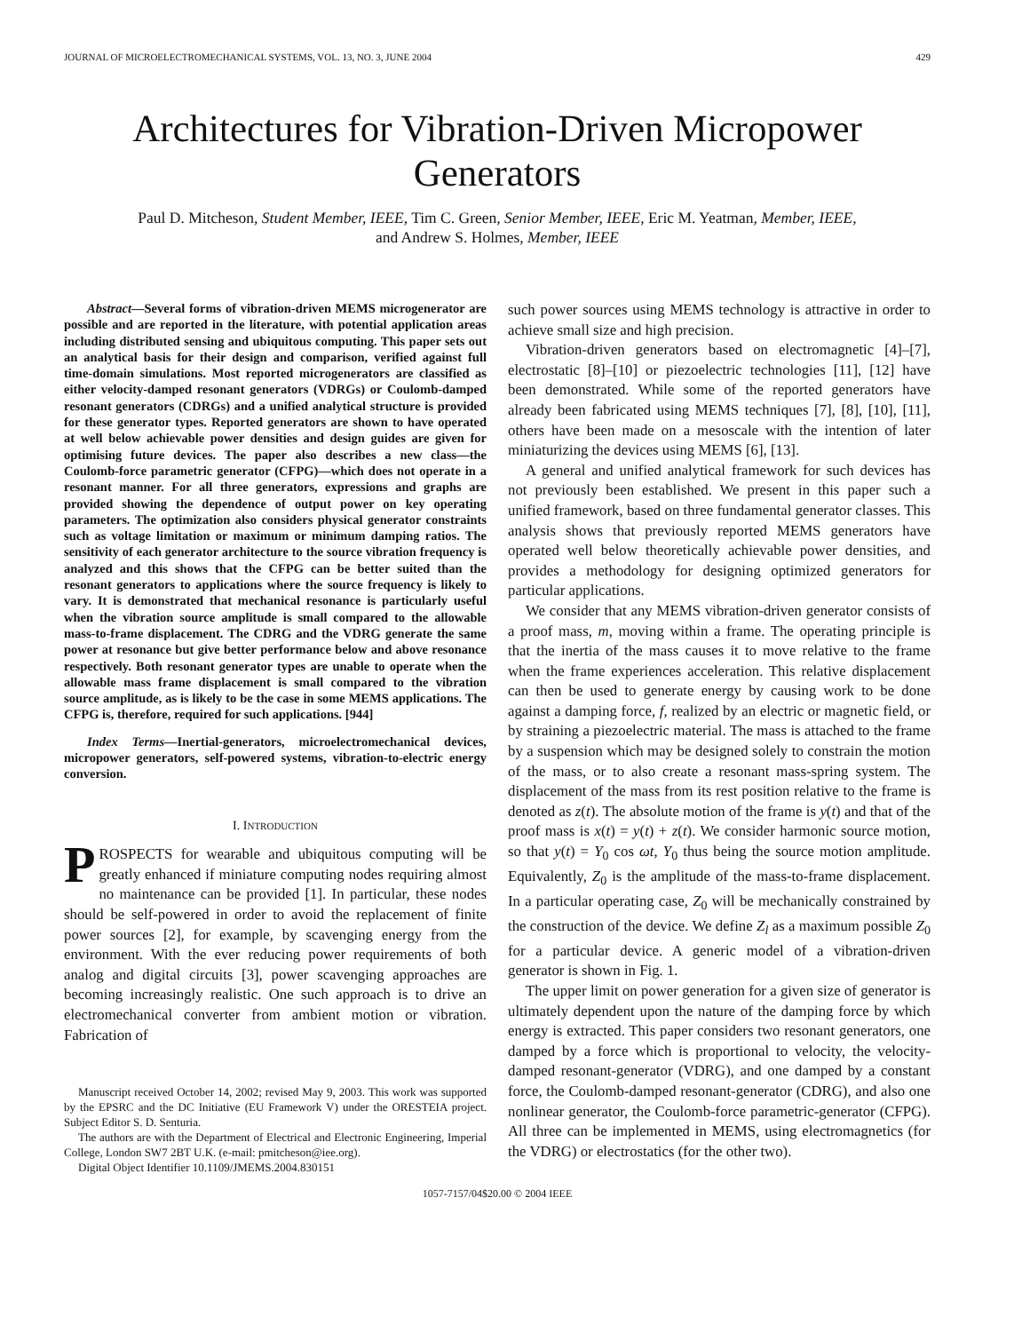JOURNAL OF MICROELECTROMECHANICAL SYSTEMS, VOL. 13, NO. 3, JUNE 2004 429
Architectures for Vibration-Driven Micropower Generators
Paul D. Mitcheson, Student Member, IEEE, Tim C. Green, Senior Member, IEEE, Eric M. Yeatman, Member, IEEE,
and Andrew S. Holmes, Member, IEEE
Abstract—Several forms of vibration-driven MEMS microgenerator are possible and are reported in the literature, with potential application areas including distributed sensing and ubiquitous computing. This paper sets out an analytical basis for their design and comparison, verified against full time-domain simulations. Most reported microgenerators are classified as either velocity-damped resonant generators (VDRGs) or Coulomb-damped resonant generators (CDRGs) and a unified analytical structure is provided for these generator types. Reported generators are shown to have operated at well below achievable power densities and design guides are given for optimising future devices. The paper also describes a new class—the Coulomb-force parametric generator (CFPG)—which does not operate in a resonant manner. For all three generators, expressions and graphs are provided showing the dependence of output power on key operating parameters. The optimization also considers physical generator constraints such as voltage limitation or maximum or minimum damping ratios. The sensitivity of each generator architecture to the source vibration frequency is analyzed and this shows that the CFPG can be better suited than the resonant generators to applications where the source frequency is likely to vary. It is demonstrated that mechanical resonance is particularly useful when the vibration source amplitude is small compared to the allowable mass-to-frame displacement. The CDRG and the VDRG generate the same power at resonance but give better performance below and above resonance respectively. Both resonant generator types are unable to operate when the allowable mass frame displacement is small compared to the vibration source amplitude, as is likely to be the case in some MEMS applications. The CFPG is, therefore, required for such applications. [944]
Index Terms—Inertial-generators, microelectromechanical devices, micropower generators, self-powered systems, vibration-to-electric energy conversion.
I. INTRODUCTION
PROSPECTS for wearable and ubiquitous computing will be greatly enhanced if miniature computing nodes requiring almost no maintenance can be provided [1]. In particular, these nodes should be self-powered in order to avoid the replacement of finite power sources [2], for example, by scavenging energy from the environment. With the ever reducing power requirements of both analog and digital circuits [3], power scavenging approaches are becoming increasingly realistic. One such approach is to drive an electromechanical converter from ambient motion or vibration. Fabrication of
Manuscript received October 14, 2002; revised May 9, 2003. This work was supported by the EPSRC and the DC Initiative (EU Framework V) under the ORESTEIA project. Subject Editor S. D. Senturia.
The authors are with the Department of Electrical and Electronic Engineering, Imperial College, London SW7 2BT U.K. (e-mail: pmitcheson@iee.org).
Digital Object Identifier 10.1109/JMEMS.2004.830151
such power sources using MEMS technology is attractive in order to achieve small size and high precision.
Vibration-driven generators based on electromagnetic [4]–[7], electrostatic [8]–[10] or piezoelectric technologies [11], [12] have been demonstrated. While some of the reported generators have already been fabricated using MEMS techniques [7], [8], [10], [11], others have been made on a mesoscale with the intention of later miniaturizing the devices using MEMS [6], [13].
A general and unified analytical framework for such devices has not previously been established. We present in this paper such a unified framework, based on three fundamental generator classes. This analysis shows that previously reported MEMS generators have operated well below theoretically achievable power densities, and provides a methodology for designing optimized generators for particular applications.
We consider that any MEMS vibration-driven generator consists of a proof mass, m, moving within a frame. The operating principle is that the inertia of the mass causes it to move relative to the frame when the frame experiences acceleration. This relative displacement can then be used to generate energy by causing work to be done against a damping force, f, realized by an electric or magnetic field, or by straining a piezoelectric material. The mass is attached to the frame by a suspension which may be designed solely to constrain the motion of the mass, or to also create a resonant mass-spring system. The displacement of the mass from its rest position relative to the frame is denoted as z(t). The absolute motion of the frame is y(t) and that of the proof mass is x(t) = y(t) + z(t). We consider harmonic source motion, so that y(t) = Y<sub>0</sub> cos ωt, Y<sub>0</sub> thus being the source motion amplitude. Equivalently, Z<sub>0</sub> is the amplitude of the mass-to-frame displacement. In a particular operating case, Z<sub>0</sub> will be mechanically constrained by the construction of the device. We define Z<sub>l</sub> as a maximum possible Z<sub>0</sub> for a particular device. A generic model of a vibration-driven generator is shown in Fig. 1.
The upper limit on power generation for a given size of generator is ultimately dependent upon the nature of the damping force by which energy is extracted. This paper considers two resonant generators, one damped by a force which is proportional to velocity, the velocity-damped resonant-generator (VDRG), and one damped by a constant force, the Coulomb-damped resonant-generator (CDRG), and also one nonlinear generator, the Coulomb-force parametric-generator (CFPG). All three can be implemented in MEMS, using electromagnetics (for the VDRG) or electrostatics (for the other two).
1057-7157/04$20.00 © 2004 IEEE